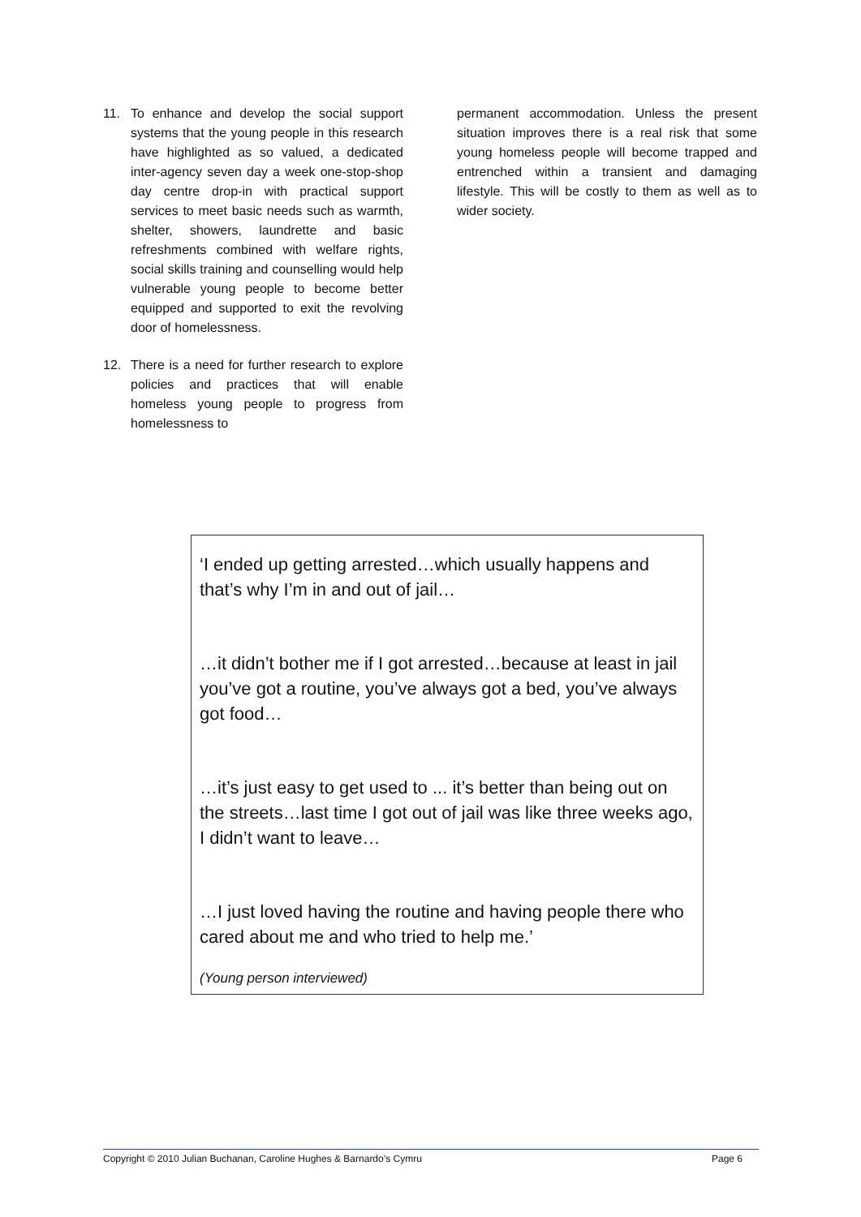11. To enhance and develop the social support systems that the young people in this research have highlighted as so valued, a dedicated inter-agency seven day a week one-stop-shop day centre drop-in with practical support services to meet basic needs such as warmth, shelter, showers, laundrette and basic refreshments combined with welfare rights, social skills training and counselling would help vulnerable young people to become better equipped and supported to exit the revolving door of homelessness.
12. There is a need for further research to explore policies and practices that will enable homeless young people to progress from homelessness to
permanent accommodation. Unless the present situation improves there is a real risk that some young homeless people will become trapped and entrenched within a transient and damaging lifestyle. This will be costly to them as well as to wider society.
‘I ended up getting arrested…which usually happens and that’s why I’m in and out of jail…
…it didn’t bother me if I got arrested…because at least in jail you’ve got a routine, you’ve always got a bed, you’ve always got food…
…it’s just easy to get used to ... it’s better than being out on the streets…last time I got out of jail was like three weeks ago, I didn’t want to leave…
…I just loved having the routine and having people there who cared about me and who tried to help me.’
(Young person interviewed)
Copyright © 2010 Julian Buchanan, Caroline Hughes & Barnardo’s Cymru Page 6